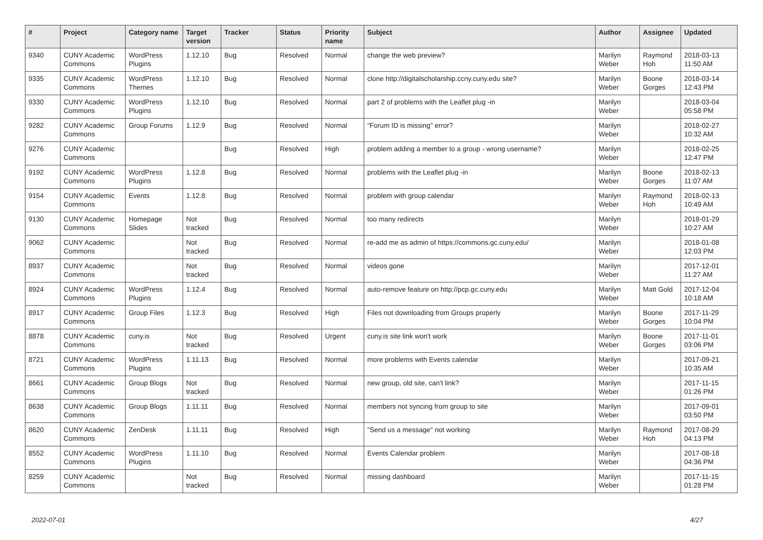| # | Project | Category name | Target version | Tracker | Status | Priority name | Subject | Author | Assignee | Updated |
| --- | --- | --- | --- | --- | --- | --- | --- | --- | --- | --- |
| 9340 | CUNY Academic Commons | WordPress Plugins | 1.12.10 | Bug | Resolved | Normal | change the web preview? | Marilyn Weber | Raymond Hoh | 2018-03-13 11:50 AM |
| 9335 | CUNY Academic Commons | WordPress Themes | 1.12.10 | Bug | Resolved | Normal | clone http://digitalscholarship.ccny.cuny.edu site? | Marilyn Weber | Boone Gorges | 2018-03-14 12:43 PM |
| 9330 | CUNY Academic Commons | WordPress Plugins | 1.12.10 | Bug | Resolved | Normal | part 2 of problems with the Leaflet plug -in | Marilyn Weber | | 2018-03-04 05:58 PM |
| 9282 | CUNY Academic Commons | Group Forums | 1.12.9 | Bug | Resolved | Normal | "Forum ID is missing" error? | Marilyn Weber | | 2018-02-27 10:32 AM |
| 9276 | CUNY Academic Commons | | | Bug | Resolved | High | problem adding a member to a group - wrong username? | Marilyn Weber | | 2018-02-25 12:47 PM |
| 9192 | CUNY Academic Commons | WordPress Plugins | 1.12.8 | Bug | Resolved | Normal | problems with the Leaflet plug -in | Marilyn Weber | Boone Gorges | 2018-02-13 11:07 AM |
| 9154 | CUNY Academic Commons | Events | 1.12.8 | Bug | Resolved | Normal | problem with group calendar | Marilyn Weber | Raymond Hoh | 2018-02-13 10:49 AM |
| 9130 | CUNY Academic Commons | Homepage Slides | Not tracked | Bug | Resolved | Normal | too many redirects | Marilyn Weber | | 2018-01-29 10:27 AM |
| 9062 | CUNY Academic Commons | | Not tracked | Bug | Resolved | Normal | re-add me as admin of https://commons.gc.cuny.edu/ | Marilyn Weber | | 2018-01-08 12:03 PM |
| 8937 | CUNY Academic Commons | | Not tracked | Bug | Resolved | Normal | videos gone | Marilyn Weber | | 2017-12-01 11:27 AM |
| 8924 | CUNY Academic Commons | WordPress Plugins | 1.12.4 | Bug | Resolved | Normal | auto-remove feature on http://pcp.gc.cuny.edu | Marilyn Weber | Matt Gold | 2017-12-04 10:18 AM |
| 8917 | CUNY Academic Commons | Group Files | 1.12.3 | Bug | Resolved | High | Files not downloading from Groups properly | Marilyn Weber | Boone Gorges | 2017-11-29 10:04 PM |
| 8878 | CUNY Academic Commons | cuny.is | Not tracked | Bug | Resolved | Urgent | cuny.is site link won't work | Marilyn Weber | Boone Gorges | 2017-11-01 03:06 PM |
| 8721 | CUNY Academic Commons | WordPress Plugins | 1.11.13 | Bug | Resolved | Normal | more problems with Events calendar | Marilyn Weber | | 2017-09-21 10:35 AM |
| 8661 | CUNY Academic Commons | Group Blogs | Not tracked | Bug | Resolved | Normal | new group, old site, can't link? | Marilyn Weber | | 2017-11-15 01:26 PM |
| 8638 | CUNY Academic Commons | Group Blogs | 1.11.11 | Bug | Resolved | Normal | members not syncing from group to site | Marilyn Weber | | 2017-09-01 03:50 PM |
| 8620 | CUNY Academic Commons | ZenDesk | 1.11.11 | Bug | Resolved | High | "Send us a message" not working | Marilyn Weber | Raymond Hoh | 2017-08-29 04:13 PM |
| 8552 | CUNY Academic Commons | WordPress Plugins | 1.11.10 | Bug | Resolved | Normal | Events Calendar problem | Marilyn Weber | | 2017-08-18 04:36 PM |
| 8259 | CUNY Academic Commons | | Not tracked | Bug | Resolved | Normal | missing dashboard | Marilyn Weber | | 2017-11-15 01:28 PM |
2022-07-01 4/27